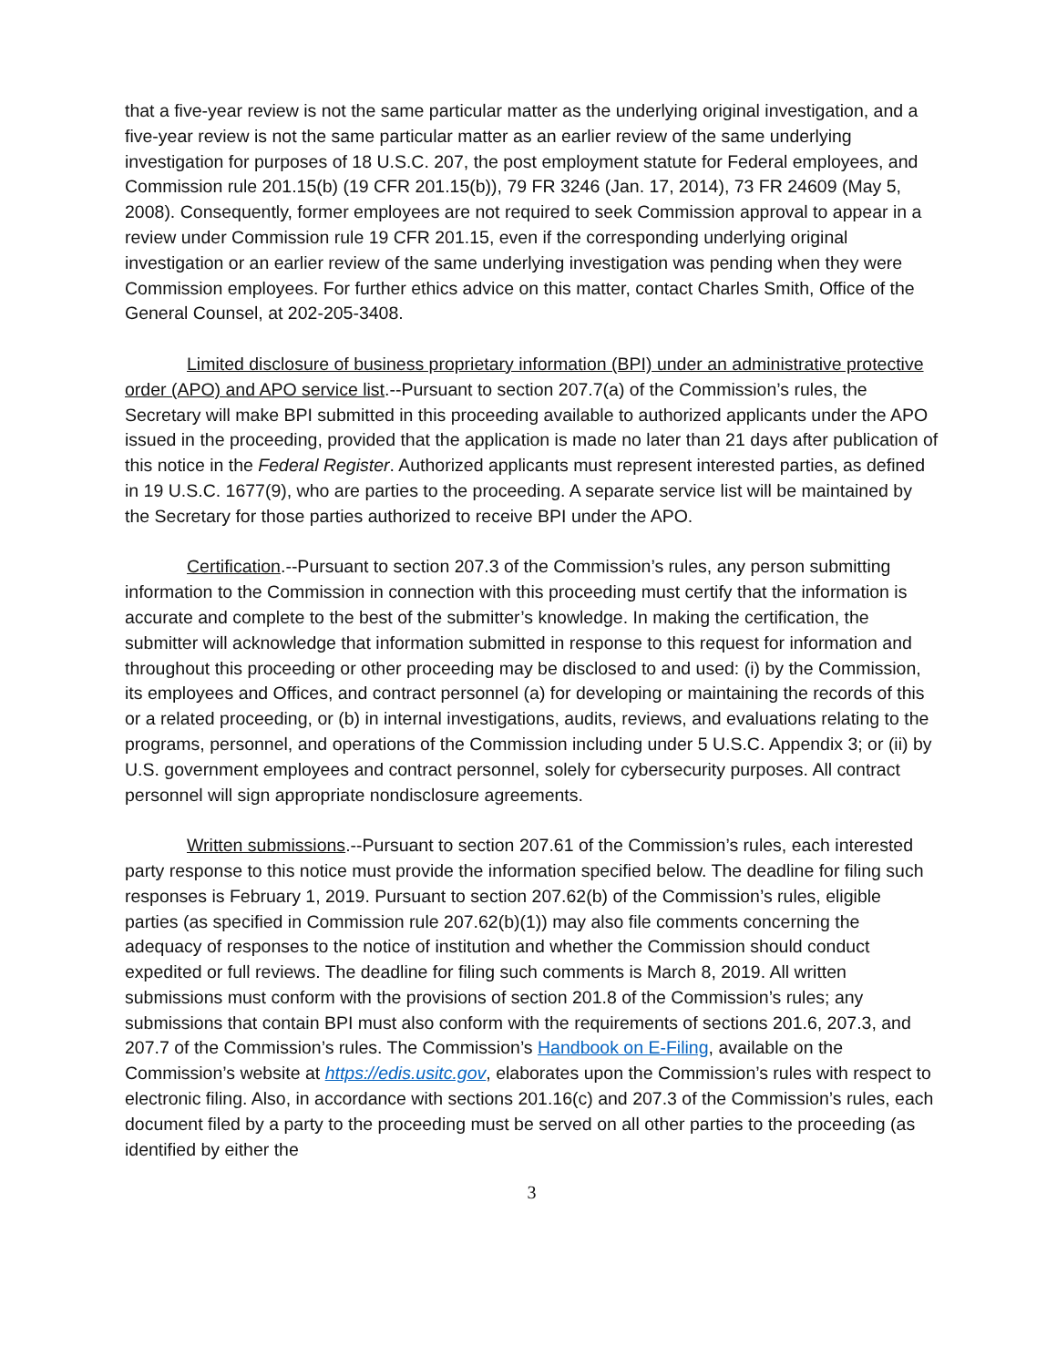that a five-year review is not the same particular matter as the underlying original investigation, and a five-year review is not the same particular matter as an earlier review of the same underlying investigation for purposes of 18 U.S.C. 207, the post employment statute for Federal employees, and Commission rule 201.15(b) (19 CFR 201.15(b)), 79 FR 3246 (Jan. 17, 2014), 73 FR 24609 (May 5, 2008). Consequently, former employees are not required to seek Commission approval to appear in a review under Commission rule 19 CFR 201.15, even if the corresponding underlying original investigation or an earlier review of the same underlying investigation was pending when they were Commission employees. For further ethics advice on this matter, contact Charles Smith, Office of the General Counsel, at 202-205-3408.
Limited disclosure of business proprietary information (BPI) under an administrative protective order (APO) and APO service list.--Pursuant to section 207.7(a) of the Commission’s rules, the Secretary will make BPI submitted in this proceeding available to authorized applicants under the APO issued in the proceeding, provided that the application is made no later than 21 days after publication of this notice in the Federal Register. Authorized applicants must represent interested parties, as defined in 19 U.S.C. 1677(9), who are parties to the proceeding. A separate service list will be maintained by the Secretary for those parties authorized to receive BPI under the APO.
Certification.--Pursuant to section 207.3 of the Commission’s rules, any person submitting information to the Commission in connection with this proceeding must certify that the information is accurate and complete to the best of the submitter’s knowledge. In making the certification, the submitter will acknowledge that information submitted in response to this request for information and throughout this proceeding or other proceeding may be disclosed to and used: (i) by the Commission, its employees and Offices, and contract personnel (a) for developing or maintaining the records of this or a related proceeding, or (b) in internal investigations, audits, reviews, and evaluations relating to the programs, personnel, and operations of the Commission including under 5 U.S.C. Appendix 3; or (ii) by U.S. government employees and contract personnel, solely for cybersecurity purposes. All contract personnel will sign appropriate nondisclosure agreements.
Written submissions.--Pursuant to section 207.61 of the Commission’s rules, each interested party response to this notice must provide the information specified below. The deadline for filing such responses is February 1, 2019. Pursuant to section 207.62(b) of the Commission’s rules, eligible parties (as specified in Commission rule 207.62(b)(1)) may also file comments concerning the adequacy of responses to the notice of institution and whether the Commission should conduct expedited or full reviews. The deadline for filing such comments is March 8, 2019. All written submissions must conform with the provisions of section 201.8 of the Commission’s rules; any submissions that contain BPI must also conform with the requirements of sections 201.6, 207.3, and 207.7 of the Commission’s rules. The Commission’s Handbook on E-Filing, available on the Commission’s website at https://edis.usitc.gov, elaborates upon the Commission’s rules with respect to electronic filing. Also, in accordance with sections 201.16(c) and 207.3 of the Commission’s rules, each document filed by a party to the proceeding must be served on all other parties to the proceeding (as identified by either the
3